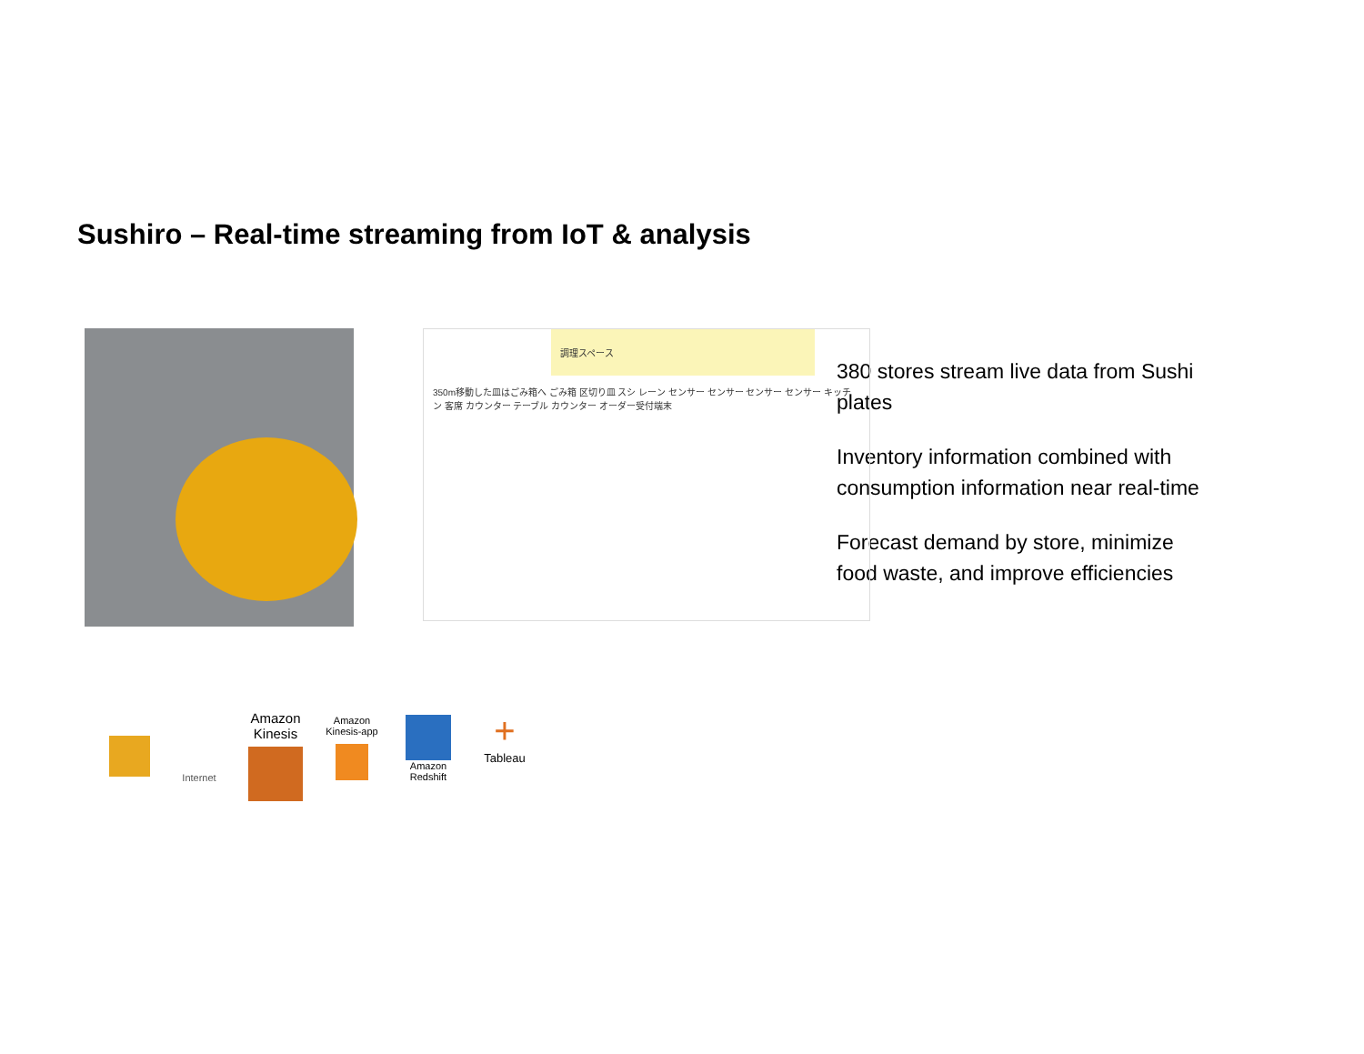Sushiro – Real-time streaming from IoT & analysis
調理スペース
350m移動した皿はごみ箱へ ごみ箱 区切り皿 スシ レーン センサー センサー センサー センサー キッチン 客席 カウンター テーブル カウンター オーダー受付端末
Internet
Amazon Kinesis
Amazon Kinesis-app
Amazon Redshift
+
Tableau
380 stores stream live data from Sushi plates
Inventory information combined with consumption information near real-time
Forecast demand by store, minimize food waste, and improve efficiencies